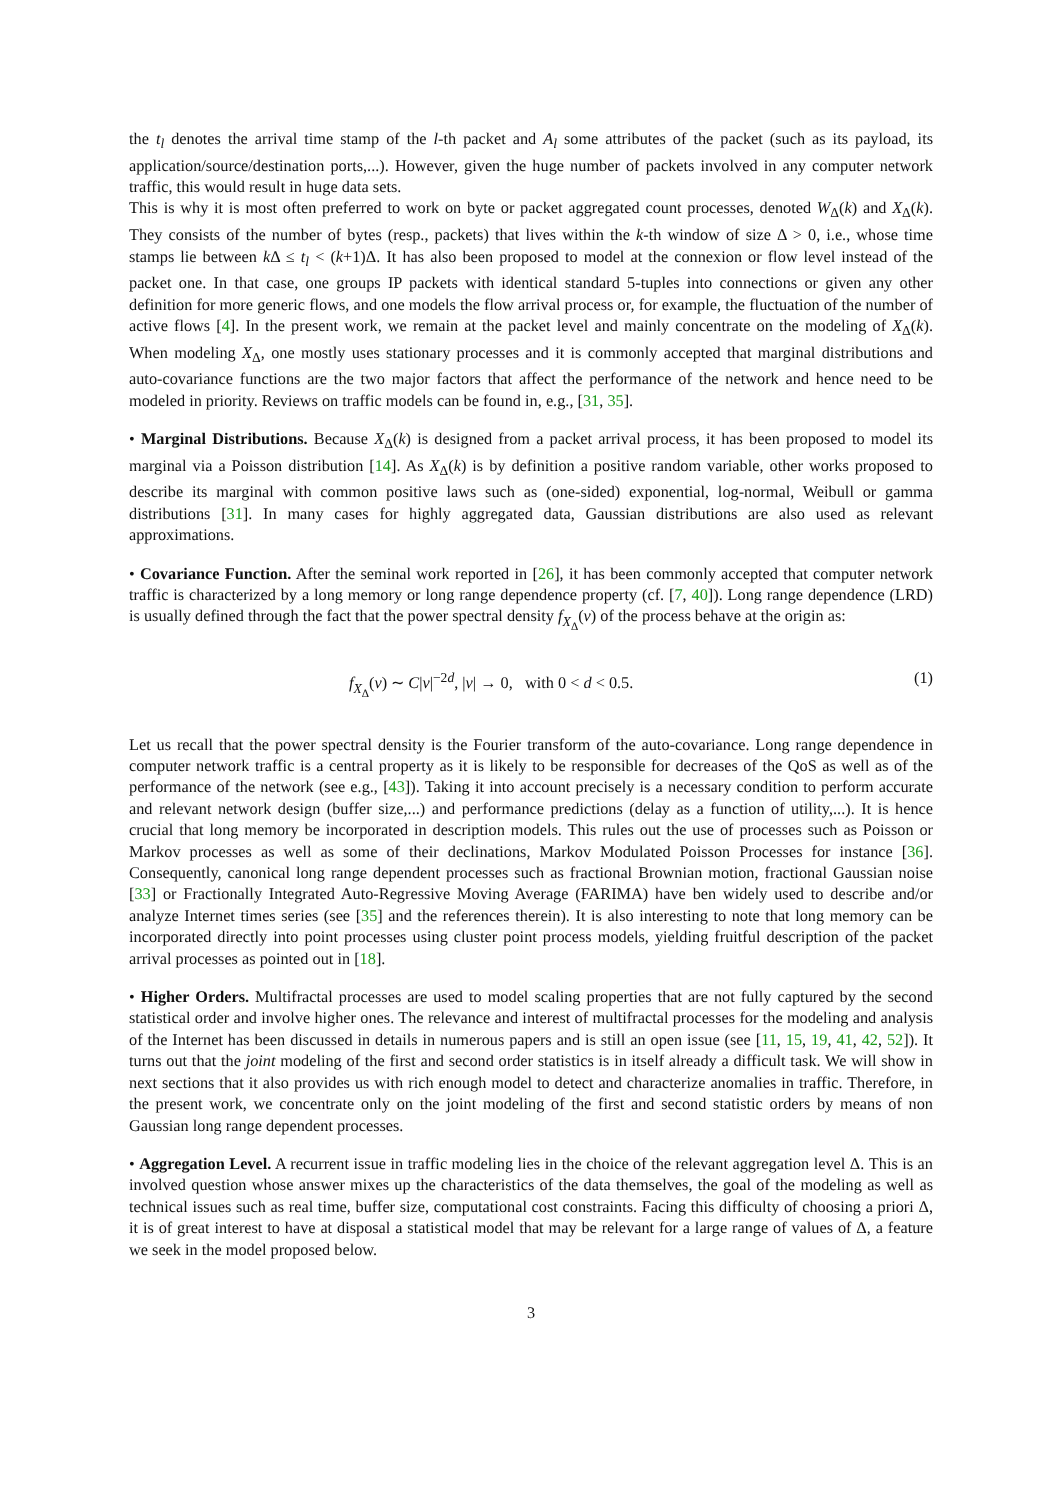the t<sub>l</sub> denotes the arrival time stamp of the l-th packet and A<sub>l</sub> some attributes of the packet (such as its payload, its application/source/destination ports,...). However, given the huge number of packets involved in any computer network traffic, this would result in huge data sets.
This is why it is most often preferred to work on byte or packet aggregated count processes, denoted W<sub>Δ</sub>(k) and X<sub>Δ</sub>(k). They consists of the number of bytes (resp., packets) that lives within the k-th window of size Δ > 0, i.e., whose time stamps lie between k Δ ≤ t<sub>l</sub> < (k+1)Δ. It has also been proposed to model at the connexion or flow level instead of the packet one. In that case, one groups IP packets with identical standard 5-tuples into connections or given any other definition for more generic flows, and one models the flow arrival process or, for example, the fluctuation of the number of active flows [4]. In the present work, we remain at the packet level and mainly concentrate on the modeling of X<sub>Δ</sub>(k). When modeling X<sub>Δ</sub>, one mostly uses stationary processes and it is commonly accepted that marginal distributions and auto-covariance functions are the two major factors that affect the performance of the network and hence need to be modeled in priority. Reviews on traffic models can be found in, e.g., [31, 35].
• Marginal Distributions. Because X<sub>Δ</sub>(k) is designed from a packet arrival process, it has been proposed to model its marginal via a Poisson distribution [14]. As X<sub>Δ</sub>(k) is by definition a positive random variable, other works proposed to describe its marginal with common positive laws such as (one-sided) exponential, log-normal, Weibull or gamma distributions [31]. In many cases for highly aggregated data, Gaussian distributions are also used as relevant approximations.
• Covariance Function. After the seminal work reported in [26], it has been commonly accepted that computer network traffic is characterized by a long memory or long range dependence property (cf. [7, 40]). Long range dependence (LRD) is usually defined through the fact that the power spectral density f<sub>X<sub>Δ</sub></sub>(ν) of the process behave at the origin as:
f<sub>X<sub>Δ</sub></sub>(ν) ∼ C|ν|<sup>−2d</sup>, |ν| → 0, with 0 < d < 0.5. (1)
Let us recall that the power spectral density is the Fourier transform of the auto-covariance. Long range dependence in computer network traffic is a central property as it is likely to be responsible for decreases of the QoS as well as of the performance of the network (see e.g., [43]). Taking it into account precisely is a necessary condition to perform accurate and relevant network design (buffer size,...) and performance predictions (delay as a function of utility,...). It is hence crucial that long memory be incorporated in description models. This rules out the use of processes such as Poisson or Markov processes as well as some of their declinations, Markov Modulated Poisson Processes for instance [36]. Consequently, canonical long range dependent processes such as fractional Brownian motion, fractional Gaussian noise [33] or Fractionally Integrated Auto-Regressive Moving Average (FARIMA) have ben widely used to describe and/or analyze Internet times series (see [35] and the references therein). It is also interesting to note that long memory can be incorporated directly into point processes using cluster point process models, yielding fruitful description of the packet arrival processes as pointed out in [18].
• Higher Orders. Multifractal processes are used to model scaling properties that are not fully captured by the second statistical order and involve higher ones. The relevance and interest of multifractal processes for the modeling and analysis of the Internet has been discussed in details in numerous papers and is still an open issue (see [11, 15, 19, 41, 42, 52]). It turns out that the joint modeling of the first and second order statistics is in itself already a difficult task. We will show in next sections that it also provides us with rich enough model to detect and characterize anomalies in traffic. Therefore, in the present work, we concentrate only on the joint modeling of the first and second statistic orders by means of non Gaussian long range dependent processes.
• Aggregation Level. A recurrent issue in traffic modeling lies in the choice of the relevant aggregation level Δ. This is an involved question whose answer mixes up the characteristics of the data themselves, the goal of the modeling as well as technical issues such as real time, buffer size, computational cost constraints. Facing this difficulty of choosing a priori Δ, it is of great interest to have at disposal a statistical model that may be relevant for a large range of values of Δ, a feature we seek in the model proposed below.
3